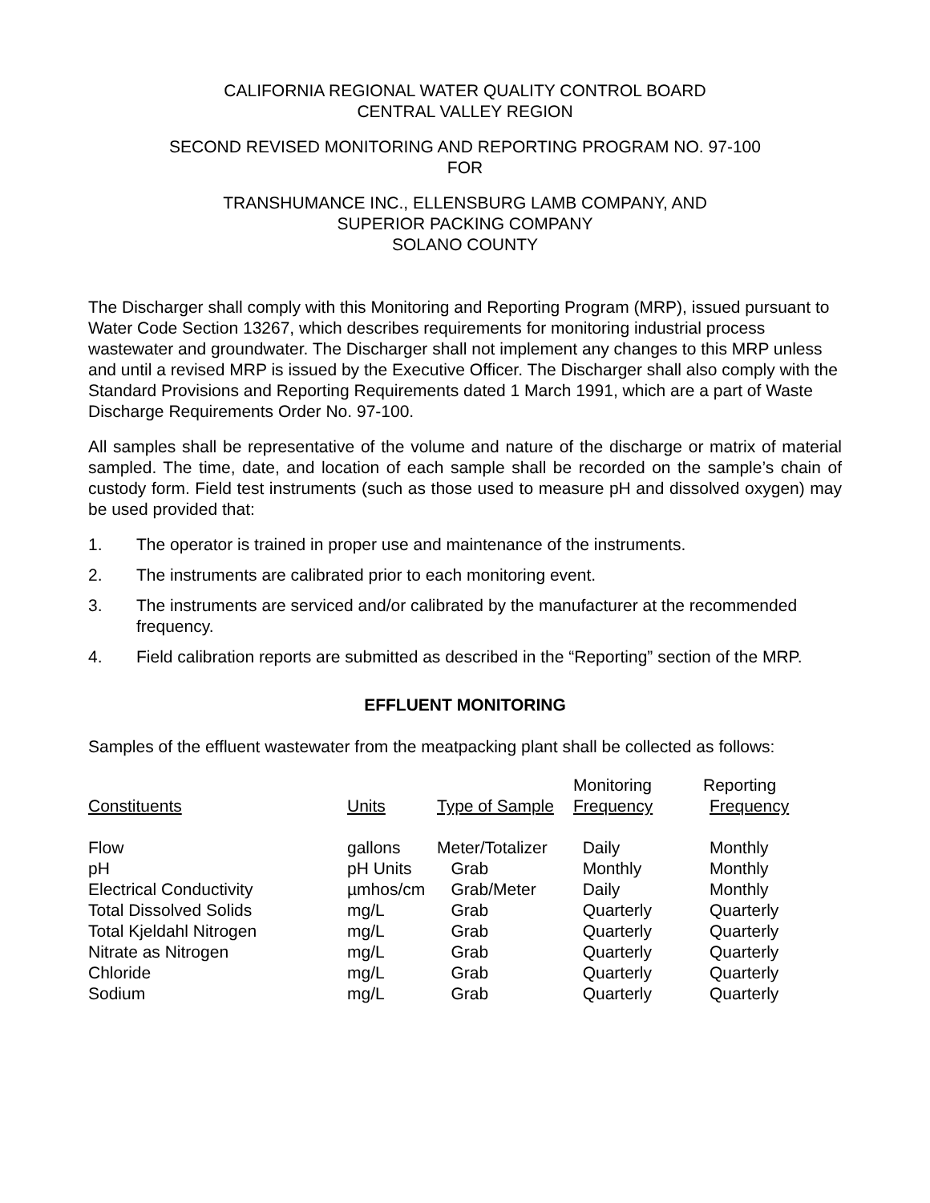CALIFORNIA REGIONAL WATER QUALITY CONTROL BOARD
CENTRAL VALLEY REGION
SECOND REVISED MONITORING AND REPORTING PROGRAM NO. 97-100
FOR
TRANSHUMANCE INC., ELLENSBURG LAMB COMPANY, AND
SUPERIOR PACKING COMPANY
SOLANO COUNTY
The Discharger shall comply with this Monitoring and Reporting Program (MRP), issued pursuant to Water Code Section 13267, which describes requirements for monitoring industrial process wastewater and groundwater. The Discharger shall not implement any changes to this MRP unless and until a revised MRP is issued by the Executive Officer. The Discharger shall also comply with the Standard Provisions and Reporting Requirements dated 1 March 1991, which are a part of Waste Discharge Requirements Order No. 97-100.
All samples shall be representative of the volume and nature of the discharge or matrix of material sampled. The time, date, and location of each sample shall be recorded on the sample’s chain of custody form. Field test instruments (such as those used to measure pH and dissolved oxygen) may be used provided that:
1. The operator is trained in proper use and maintenance of the instruments.
2. The instruments are calibrated prior to each monitoring event.
3. The instruments are serviced and/or calibrated by the manufacturer at the recommended frequency.
4. Field calibration reports are submitted as described in the “Reporting” section of the MRP.
EFFLUENT MONITORING
Samples of the effluent wastewater from the meatpacking plant shall be collected as follows:
| Constituents | Units | Type of Sample | Monitoring Frequency | Reporting Frequency |
| --- | --- | --- | --- | --- |
| Flow | gallons | Meter/Totalizer | Daily | Monthly |
| pH | pH Units | Grab | Monthly | Monthly |
| Electrical Conductivity | µmhos/cm | Grab/Meter | Daily | Monthly |
| Total Dissolved Solids | mg/L | Grab | Quarterly | Quarterly |
| Total Kjeldahl Nitrogen | mg/L | Grab | Quarterly | Quarterly |
| Nitrate as Nitrogen | mg/L | Grab | Quarterly | Quarterly |
| Chloride | mg/L | Grab | Quarterly | Quarterly |
| Sodium | mg/L | Grab | Quarterly | Quarterly |